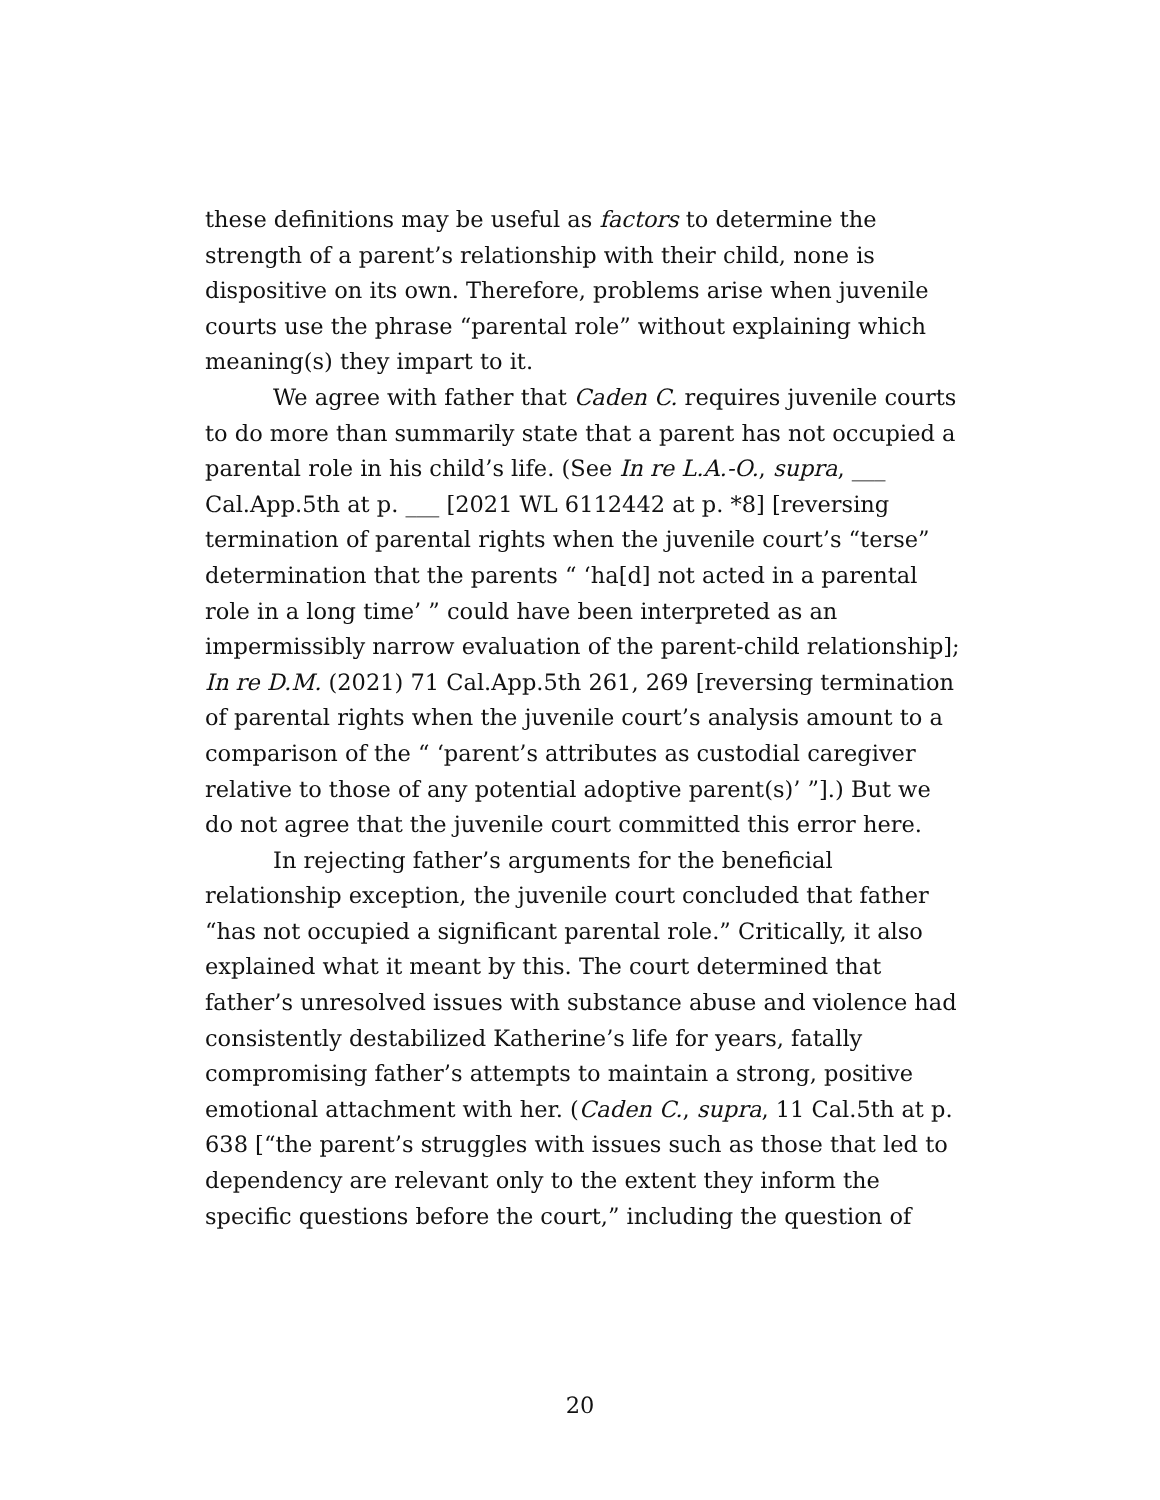these definitions may be useful as factors to determine the strength of a parent’s relationship with their child, none is dispositive on its own. Therefore, problems arise when juvenile courts use the phrase “parental role” without explaining which meaning(s) they impart to it.
We agree with father that Caden C. requires juvenile courts to do more than summarily state that a parent has not occupied a parental role in his child’s life. (See In re L.A.-O., supra, ___ Cal.App.5th at p. ___ [2021 WL 6112442 at p. *8] [reversing termination of parental rights when the juvenile court’s “terse” determination that the parents “ ‘ha[d] not acted in a parental role in a long time’ ” could have been interpreted as an impermissibly narrow evaluation of the parent-child relationship]; In re D.M. (2021) 71 Cal.App.5th 261, 269 [reversing termination of parental rights when the juvenile court’s analysis amount to a comparison of the “ ‘parent’s attributes as custodial caregiver relative to those of any potential adoptive parent(s)’ ”].) But we do not agree that the juvenile court committed this error here.
In rejecting father’s arguments for the beneficial relationship exception, the juvenile court concluded that father “has not occupied a significant parental role.” Critically, it also explained what it meant by this. The court determined that father’s unresolved issues with substance abuse and violence had consistently destabilized Katherine’s life for years, fatally compromising father’s attempts to maintain a strong, positive emotional attachment with her. (Caden C., supra, 11 Cal.5th at p. 638 [“the parent’s struggles with issues such as those that led to dependency are relevant only to the extent they inform the specific questions before the court,” including the question of
20